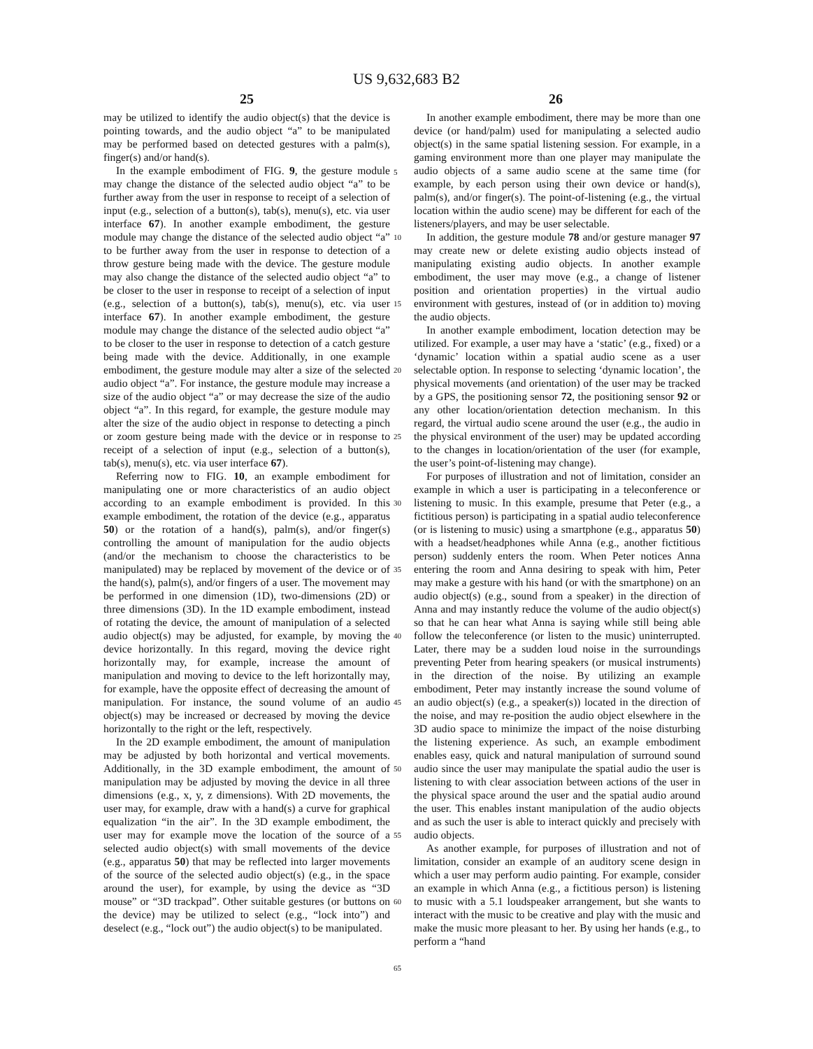US 9,632,683 B2
25 26
may be utilized to identify the audio object(s) that the device is pointing towards, and the audio object “a” to be manipulated may be performed based on detected gestures with a palm(s), finger(s) and/or hand(s).
In the example embodiment of FIG. 9, the gesture module may change the distance of the selected audio object “a” to be further away from the user in response to receipt of a selection of input (e.g., selection of a button(s), tab(s), menu(s), etc. via user interface 67). In another example embodiment, the gesture module may change the distance of the selected audio object “a” to be further away from the user in response to detection of a throw gesture being made with the device. The gesture module may also change the distance of the selected audio object “a” to be closer to the user in response to receipt of a selection of input (e.g., selection of a button(s), tab(s), menu(s), etc. via user interface 67). In another example embodiment, the gesture module may change the distance of the selected audio object “a” to be closer to the user in response to detection of a catch gesture being made with the device. Additionally, in one example embodiment, the gesture module may alter a size of the selected audio object “a”. For instance, the gesture module may increase a size of the audio object “a” or may decrease the size of the audio object “a”. In this regard, for example, the gesture module may alter the size of the audio object in response to detecting a pinch or zoom gesture being made with the device or in response to receipt of a selection of input (e.g., selection of a button(s), tab(s), menu(s), etc. via user interface 67).
Referring now to FIG. 10, an example embodiment for manipulating one or more characteristics of an audio object according to an example embodiment is provided. In this example embodiment, the rotation of the device (e.g., apparatus 50) or the rotation of a hand(s), palm(s), and/or finger(s) controlling the amount of manipulation for the audio objects (and/or the mechanism to choose the characteristics to be manipulated) may be replaced by movement of the device or of the hand(s), palm(s), and/or fingers of a user. The movement may be performed in one dimension (1D), two-dimensions (2D) or three dimensions (3D). In the 1D example embodiment, instead of rotating the device, the amount of manipulation of a selected audio object(s) may be adjusted, for example, by moving the device horizontally. In this regard, moving the device right horizontally may, for example, increase the amount of manipulation and moving to device to the left horizontally may, for example, have the opposite effect of decreasing the amount of manipulation. For instance, the sound volume of an audio object(s) may be increased or decreased by moving the device horizontally to the right or the left, respectively.
In the 2D example embodiment, the amount of manipulation may be adjusted by both horizontal and vertical movements. Additionally, in the 3D example embodiment, the amount of manipulation may be adjusted by moving the device in all three dimensions (e.g., x, y, z dimensions). With 2D movements, the user may, for example, draw with a hand(s) a curve for graphical equalization “in the air”. In the 3D example embodiment, the user may for example move the location of the source of a selected audio object(s) with small movements of the device (e.g., apparatus 50) that may be reflected into larger movements of the source of the selected audio object(s) (e.g., in the space around the user), for example, by using the device as “3D mouse” or “3D trackpad”. Other suitable gestures (or buttons on the device) may be utilized to select (e.g., “lock into”) and deselect (e.g., “lock out”) the audio object(s) to be manipulated.
5
10
15
20
25
30
35
40
45
50
55
60
65
In another example embodiment, there may be more than one device (or hand/palm) used for manipulating a selected audio object(s) in the same spatial listening session. For example, in a gaming environment more than one player may manipulate the audio objects of a same audio scene at the same time (for example, by each person using their own device or hand(s), palm(s), and/or finger(s). The point-of-listening (e.g., the virtual location within the audio scene) may be different for each of the listeners/players, and may be user selectable.
In addition, the gesture module 78 and/or gesture manager 97 may create new or delete existing audio objects instead of manipulating existing audio objects. In another example embodiment, the user may move (e.g., a change of listener position and orientation properties) in the virtual audio environment with gestures, instead of (or in addition to) moving the audio objects.
In another example embodiment, location detection may be utilized. For example, a user may have a ‘static’ (e.g., fixed) or a ‘dynamic’ location within a spatial audio scene as a user selectable option. In response to selecting ‘dynamic location’, the physical movements (and orientation) of the user may be tracked by a GPS, the positioning sensor 72, the positioning sensor 92 or any other location/orientation detection mechanism. In this regard, the virtual audio scene around the user (e.g., the audio in the physical environment of the user) may be updated according to the changes in location/orientation of the user (for example, the user’s point-of-listening may change).
For purposes of illustration and not of limitation, consider an example in which a user is participating in a teleconference or listening to music. In this example, presume that Peter (e.g., a fictitious person) is participating in a spatial audio teleconference (or is listening to music) using a smartphone (e.g., apparatus 50) with a headset/headphones while Anna (e.g., another fictitious person) suddenly enters the room. When Peter notices Anna entering the room and Anna desiring to speak with him, Peter may make a gesture with his hand (or with the smartphone) on an audio object(s) (e.g., sound from a speaker) in the direction of Anna and may instantly reduce the volume of the audio object(s) so that he can hear what Anna is saying while still being able follow the teleconference (or listen to the music) uninterrupted. Later, there may be a sudden loud noise in the surroundings preventing Peter from hearing speakers (or musical instruments) in the direction of the noise. By utilizing an example embodiment, Peter may instantly increase the sound volume of an audio object(s) (e.g., a speaker(s)) located in the direction of the noise, and may re-position the audio object elsewhere in the 3D audio space to minimize the impact of the noise disturbing the listening experience. As such, an example embodiment enables easy, quick and natural manipulation of surround sound audio since the user may manipulate the spatial audio the user is listening to with clear association between actions of the user in the physical space around the user and the spatial audio around the user. This enables instant manipulation of the audio objects and as such the user is able to interact quickly and precisely with audio objects.
As another example, for purposes of illustration and not of limitation, consider an example of an auditory scene design in which a user may perform audio painting. For example, consider an example in which Anna (e.g., a fictitious person) is listening to music with a 5.1 loudspeaker arrangement, but she wants to interact with the music to be creative and play with the music and make the music more pleasant to her. By using her hands (e.g., to perform a “hand